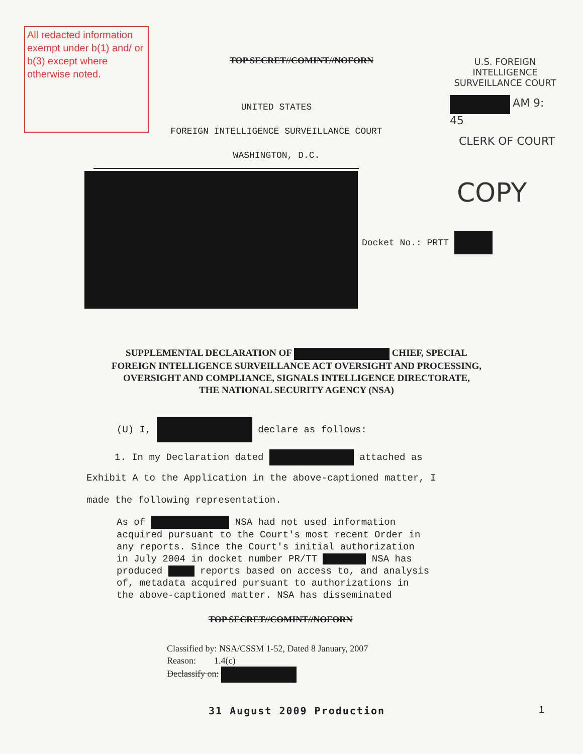All redacted information exempt under b(1) and/ or b(3) except where otherwise noted.
TOP SECRET//COMINT//NOFORN
UNITED STATES
FOREIGN INTELLIGENCE SURVEILLANCE COURT
WASHINGTON, D.C.
U.S. FOREIGN
INTELLIGENCE
SURVEILLANCE COURT
AM 9: 45
CLERK OF COURT
COPY
Docket No.: PRTT
SUPPLEMENTAL DECLARATION OF CHIEF, SPECIAL
FOREIGN INTELLIGENCE SURVEILLANCE ACT OVERSIGHT AND PROCESSING,
OVERSIGHT AND COMPLIANCE, SIGNALS INTELLIGENCE DIRECTORATE,
THE NATIONAL SECURITY AGENCY (NSA)
(U) I, declare as follows:
1. In my Declaration dated attached as
Exhibit A to the Application in the above-captioned matter, I
made the following representation.
As of NSA had not used information
acquired pursuant to the Court's most recent Order in
any reports. Since the Court's initial authorization
in July 2004 in docket number PR/TT NSA has
produced reports based on access to, and analysis
of, metadata acquired pursuant to authorizations in
the above-captioned matter. NSA has disseminated
TOP SECRET//COMINT//NOFORN
Classified by: NSA/CSSM 1-52, Dated 8 January, 2007
Reason: 1.4(c)
Declassify on:
31 August 2009 Production 1